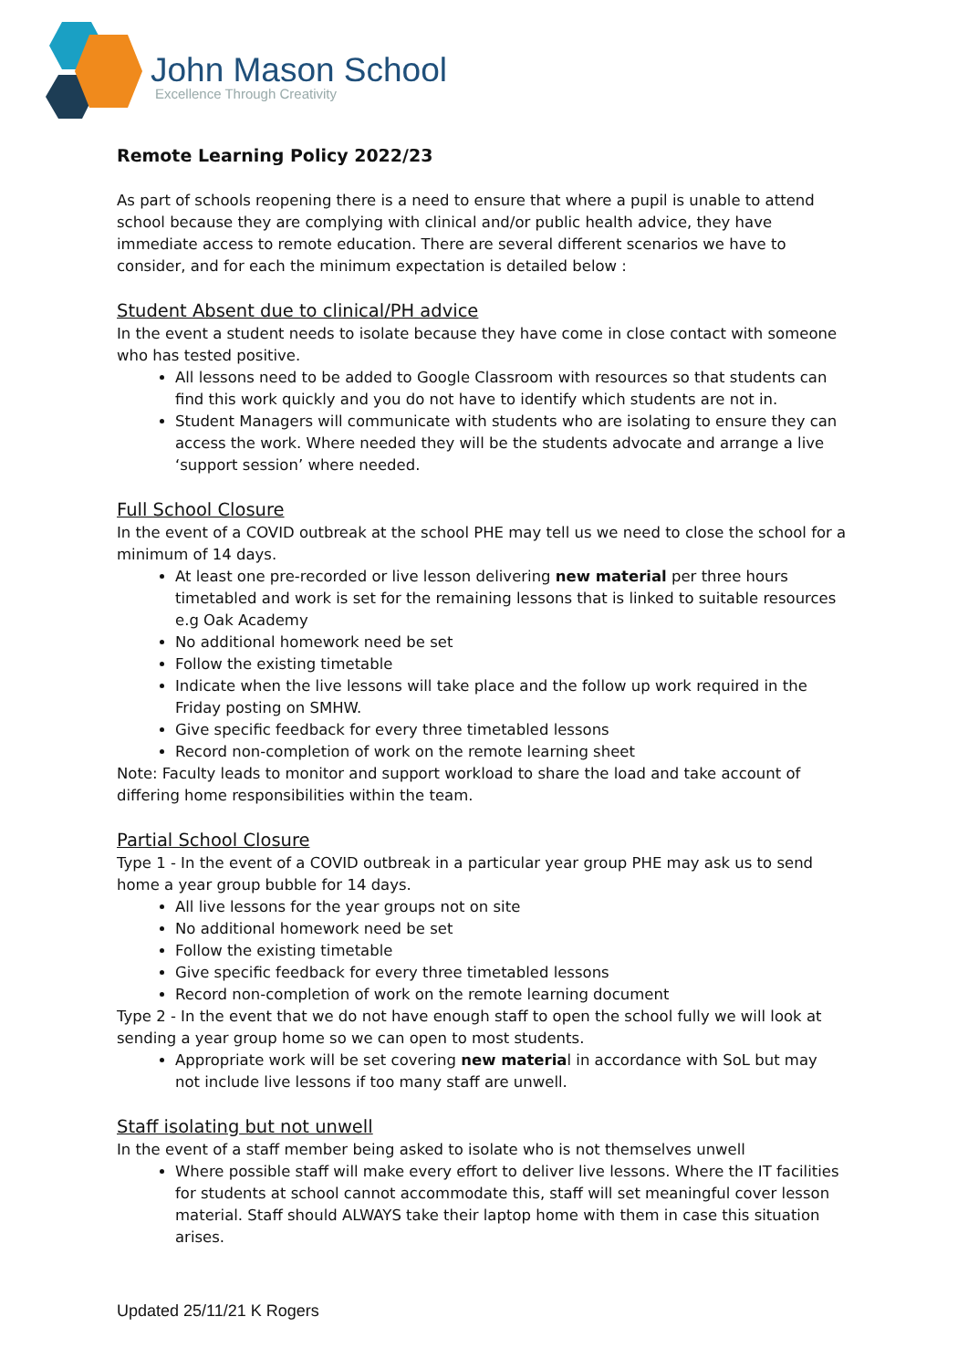John Mason School
Excellence Through Creativity
Remote Learning Policy 2022/23
As part of schools reopening there is a need to ensure that where a pupil is unable to attend school because they are complying with clinical and/or public health advice, they have immediate access to remote education. There are several different scenarios we have to consider, and for each the minimum expectation is detailed below :
Student Absent due to clinical/PH advice
In the event a student needs to isolate because they have come in close contact with someone who has tested positive.
All lessons need to be added to Google Classroom with resources so that students can find this work quickly and you do not have to identify which students are not in.
Student Managers will communicate with students who are isolating to ensure they can access the work. Where needed they will be the students advocate and arrange a live ‘support session’ where needed.
Full School Closure
In the event of a COVID outbreak at the school PHE may tell us we need to close the school for a minimum of 14 days.
At least one pre-recorded or live lesson delivering new material per three hours timetabled and work is set for the remaining lessons that is linked to suitable resources e.g Oak Academy
No additional homework need be set
Follow the existing timetable
Indicate when the live lessons will take place and the follow up work required in the Friday posting on SMHW.
Give specific feedback for every three timetabled lessons
Record non-completion of work on the remote learning sheet
Note: Faculty leads to monitor and support workload to share the load and take account of differing home responsibilities within the team.
Partial School Closure
Type 1 - In the event of a COVID outbreak in a particular year group PHE may ask us to send home a year group bubble for 14 days.
All live lessons for the year groups not on site
No additional homework need be set
Follow the existing timetable
Give specific feedback for every three timetabled lessons
Record non-completion of work on the remote learning document
Type 2 - In the event that we do not have enough staff to open the school fully we will look at sending a year group home so we can open to most students.
Appropriate work will be set covering new material in accordance with SoL but may not include live lessons if too many staff are unwell.
Staff isolating but not unwell
In the event of a staff member being asked to isolate who is not themselves unwell
Where possible staff will make every effort to deliver live lessons. Where the IT facilities for students at school cannot accommodate this, staff will set meaningful cover lesson material. Staff should ALWAYS take their laptop home with them in case this situation arises.
Updated 25/11/21 K Rogers